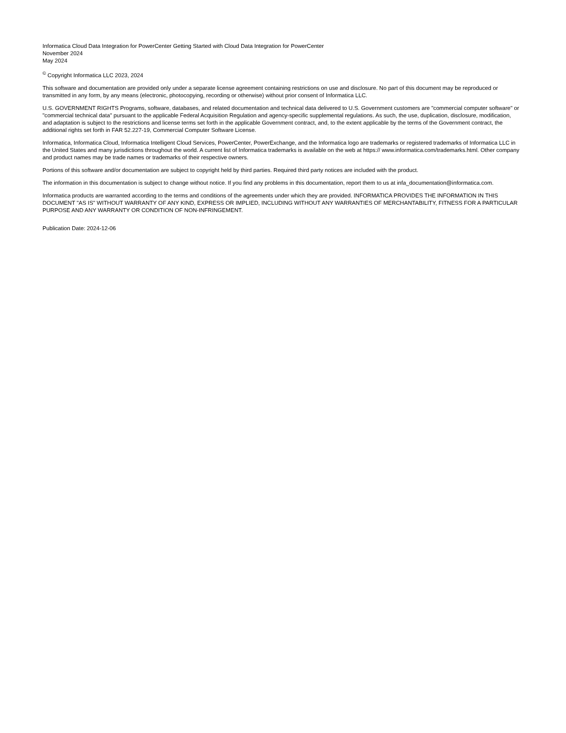Informatica Cloud Data Integration for PowerCenter Getting Started with Cloud Data Integration for PowerCenter
November 2024
May 2024
<sup>©</sup> Copyright Informatica LLC 2023, 2024
This software and documentation are provided only under a separate license agreement containing restrictions on use and disclosure. No part of this document may be reproduced or transmitted in any form, by any means (electronic, photocopying, recording or otherwise) without prior consent of Informatica LLC.
U.S. GOVERNMENT RIGHTS Programs, software, databases, and related documentation and technical data delivered to U.S. Government customers are "commercial computer software" or "commercial technical data" pursuant to the applicable Federal Acquisition Regulation and agency-specific supplemental regulations. As such, the use, duplication, disclosure, modification, and adaptation is subject to the restrictions and license terms set forth in the applicable Government contract, and, to the extent applicable by the terms of the Government contract, the additional rights set forth in FAR 52.227-19, Commercial Computer Software License.
Informatica, Informatica Cloud, Informatica Intelligent Cloud Services, PowerCenter, PowerExchange, and the Informatica logo are trademarks or registered trademarks of Informatica LLC in the United States and many jurisdictions throughout the world. A current list of Informatica trademarks is available on the web at https:// www.informatica.com/trademarks.html. Other company and product names may be trade names or trademarks of their respective owners.
Portions of this software and/or documentation are subject to copyright held by third parties. Required third party notices are included with the product.
The information in this documentation is subject to change without notice. If you find any problems in this documentation, report them to us at infa_documentation@informatica.com.
Informatica products are warranted according to the terms and conditions of the agreements under which they are provided. INFORMATICA PROVIDES THE INFORMATION IN THIS DOCUMENT "AS IS" WITHOUT WARRANTY OF ANY KIND, EXPRESS OR IMPLIED, INCLUDING WITHOUT ANY WARRANTIES OF MERCHANTABILITY, FITNESS FOR A PARTICULAR PURPOSE AND ANY WARRANTY OR CONDITION OF NON-INFRINGEMENT.
Publication Date: 2024-12-06